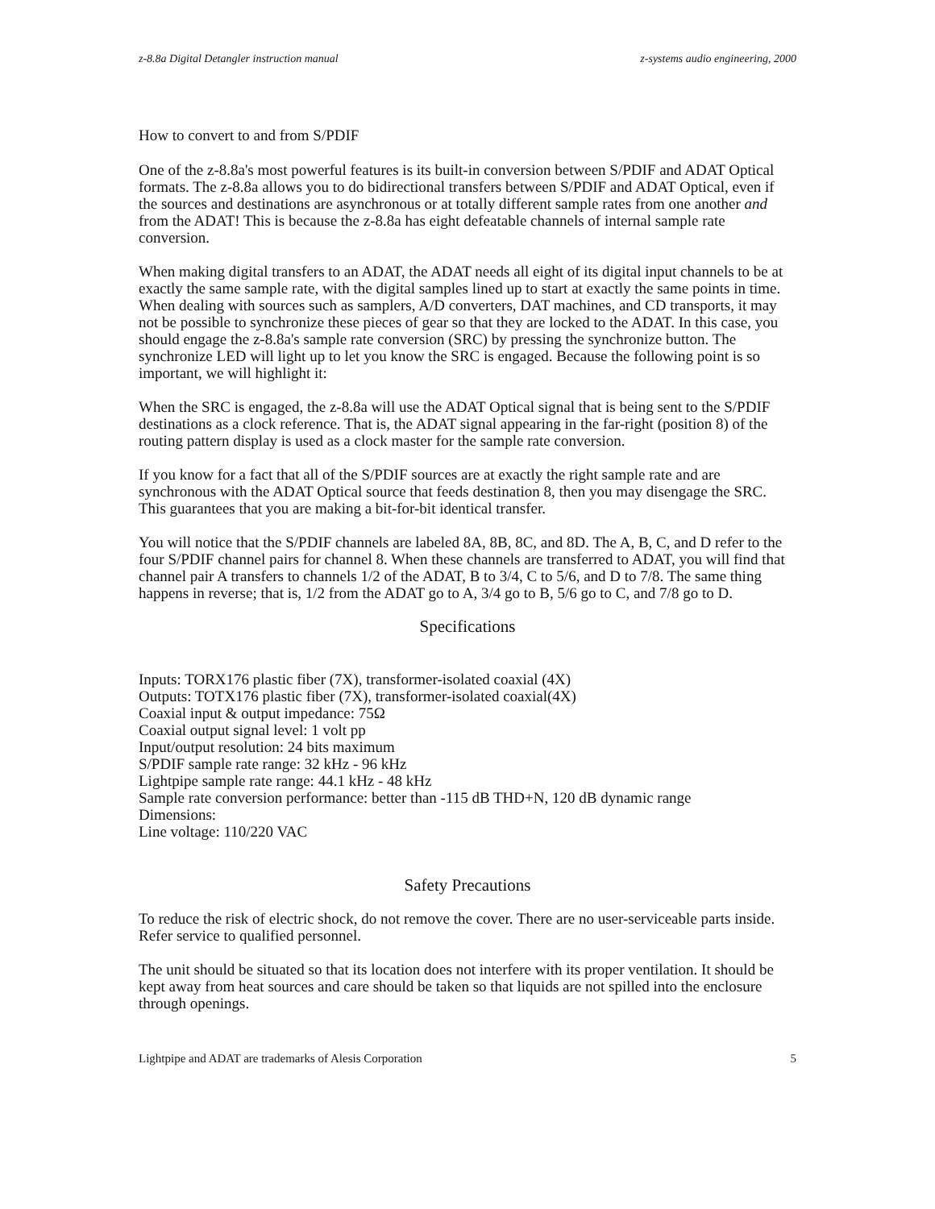z-8.8a Digital Detangler instruction manual z-systems audio engineering, 2000
How to convert to and from S/PDIF
One of the z-8.8a's most powerful features is its built-in conversion between S/PDIF and ADAT Optical formats. The z-8.8a allows you to do bidirectional transfers between S/PDIF and ADAT Optical, even if the sources and destinations are asynchronous or at totally different sample rates from one another and from the ADAT! This is because the z-8.8a has eight defeatable channels of internal sample rate conversion.
When making digital transfers to an ADAT, the ADAT needs all eight of its digital input channels to be at exactly the same sample rate, with the digital samples lined up to start at exactly the same points in time. When dealing with sources such as samplers, A/D converters, DAT machines, and CD transports, it may not be possible to synchronize these pieces of gear so that they are locked to the ADAT. In this case, you should engage the z-8.8a's sample rate conversion (SRC) by pressing the synchronize button. The synchronize LED will light up to let you know the SRC is engaged. Because the following point is so important, we will highlight it:
When the SRC is engaged, the z-8.8a will use the ADAT Optical signal that is being sent to the S/PDIF destinations as a clock reference. That is, the ADAT signal appearing in the far-right (position 8) of the routing pattern display is used as a clock master for the sample rate conversion.
If you know for a fact that all of the S/PDIF sources are at exactly the right sample rate and are synchronous with the ADAT Optical source that feeds destination 8, then you may disengage the SRC. This guarantees that you are making a bit-for-bit identical transfer.
You will notice that the S/PDIF channels are labeled 8A, 8B, 8C, and 8D. The A, B, C, and D refer to the four S/PDIF channel pairs for channel 8. When these channels are transferred to ADAT, you will find that channel pair A transfers to channels 1/2 of the ADAT, B to 3/4, C to 5/6, and D to 7/8. The same thing happens in reverse; that is, 1/2 from the ADAT go to A, 3/4 go to B, 5/6 go to C, and 7/8 go to D.
Specifications
Inputs: TORX176 plastic fiber (7X), transformer-isolated coaxial (4X)
Outputs: TOTX176 plastic fiber (7X), transformer-isolated coaxial(4X)
Coaxial input & output impedance: 75Ω
Coaxial output signal level: 1 volt pp
Input/output resolution: 24 bits maximum
S/PDIF sample rate range: 32 kHz - 96 kHz
Lightpipe sample rate range: 44.1 kHz - 48 kHz
Sample rate conversion performance: better than -115 dB THD+N, 120 dB dynamic range
Dimensions:
Line voltage: 110/220 VAC
Safety Precautions
To reduce the risk of electric shock, do not remove the cover. There are no user-serviceable parts inside. Refer service to qualified personnel.
The unit should be situated so that its location does not interfere with its proper ventilation. It should be kept away from heat sources and care should be taken so that liquids are not spilled into the enclosure through openings.
Lightpipe and ADAT are trademarks of Alesis Corporation 5